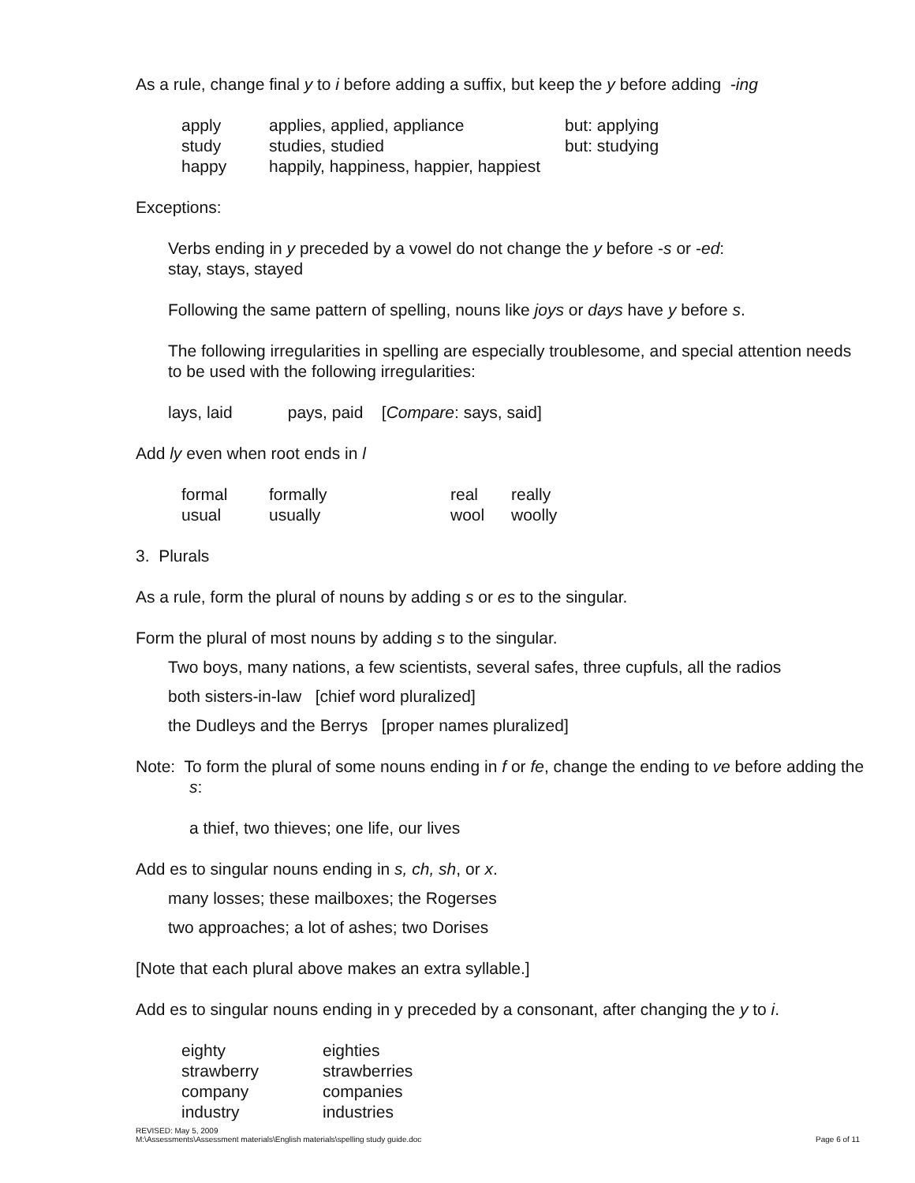As a rule, change final y to i before adding a suffix, but keep the y before adding -ing
| apply | applies, applied, appliance | but: applying |
| study | studies, studied | but: studying |
| happy | happily, happiness, happier, happiest | |
Exceptions:
Verbs ending in y preceded by a vowel do not change the y before -s or -ed:
stay, stays, stayed
Following the same pattern of spelling, nouns like joys or days have y before s.
The following irregularities in spelling are especially troublesome, and special attention needs to be used with the following irregularities:
lays, laid pays, paid [Compare: says, said]
Add ly even when root ends in l
| formal | formally | real | really |
| usual | usually | wool | woolly |
3. Plurals
As a rule, form the plural of nouns by adding s or es to the singular.
Form the plural of most nouns by adding s to the singular.
Two boys, many nations, a few scientists, several safes, three cupfuls, all the radios
both sisters-in-law [chief word pluralized]
the Dudleys and the Berrys [proper names pluralized]
Note: To form the plural of some nouns ending in f or fe, change the ending to ve before adding the s:
a thief, two thieves; one life, our lives
Add es to singular nouns ending in s, ch, sh, or x.
many losses; these mailboxes; the Rogerses
two approaches; a lot of ashes; two Dorises
[Note that each plural above makes an extra syllable.]
Add es to singular nouns ending in y preceded by a consonant, after changing the y to i.
| eighty | eighties |
| strawberry | strawberries |
| company | companies |
| industry | industries |
REVISED: May 5, 2009
M:\Assessments\Assessment materials\English materials\spelling study guide.doc
Page 6 of 11